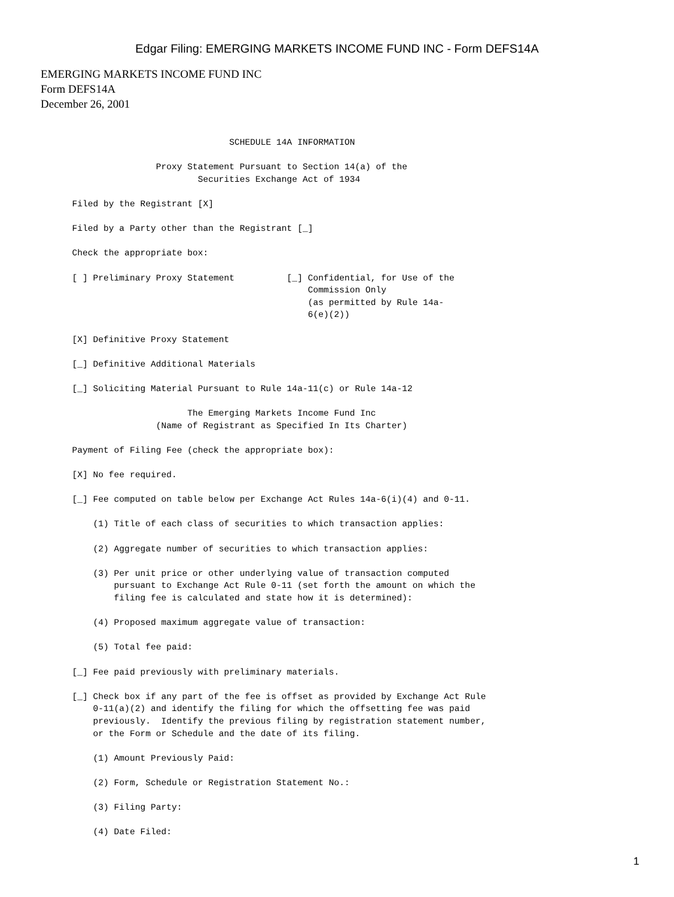Edgar Filing: EMERGING MARKETS INCOME FUND INC - Form DEFS14A
EMERGING MARKETS INCOME FUND INC
Form DEFS14A
December 26, 2001
                                    SCHEDULE 14A INFORMATION

                      Proxy Statement Pursuant to Section 14(a) of the
                              Securities Exchange Act of 1934

      Filed by the Registrant [X]

      Filed by a Party other than the Registrant [_]

      Check the appropriate box:

      [ ] Preliminary Proxy Statement          [_] Confidential, for Use of the
                                                   Commission Only
                                                   (as permitted by Rule 14a-
                                                   6(e)(2))

      [X] Definitive Proxy Statement

      [_] Definitive Additional Materials

      [_] Soliciting Material Pursuant to Rule 14a-11(c) or Rule 14a-12

                            The Emerging Markets Income Fund Inc
                      (Name of Registrant as Specified In Its Charter)

      Payment of Filing Fee (check the appropriate box):

      [X] No fee required.

      [_] Fee computed on table below per Exchange Act Rules 14a-6(i)(4) and 0-11.

          (1) Title of each class of securities to which transaction applies:

          (2) Aggregate number of securities to which transaction applies:

          (3) Per unit price or other underlying value of transaction computed
              pursuant to Exchange Act Rule 0-11 (set forth the amount on which the
              filing fee is calculated and state how it is determined):

          (4) Proposed maximum aggregate value of transaction:

          (5) Total fee paid:

      [_] Fee paid previously with preliminary materials.

      [_] Check box if any part of the fee is offset as provided by Exchange Act Rule
          0-11(a)(2) and identify the filing for which the offsetting fee was paid
          previously.  Identify the previous filing by registration statement number,
          or the Form or Schedule and the date of its filing.

          (1) Amount Previously Paid:

          (2) Form, Schedule or Registration Statement No.:

          (3) Filing Party:

          (4) Date Filed:
1